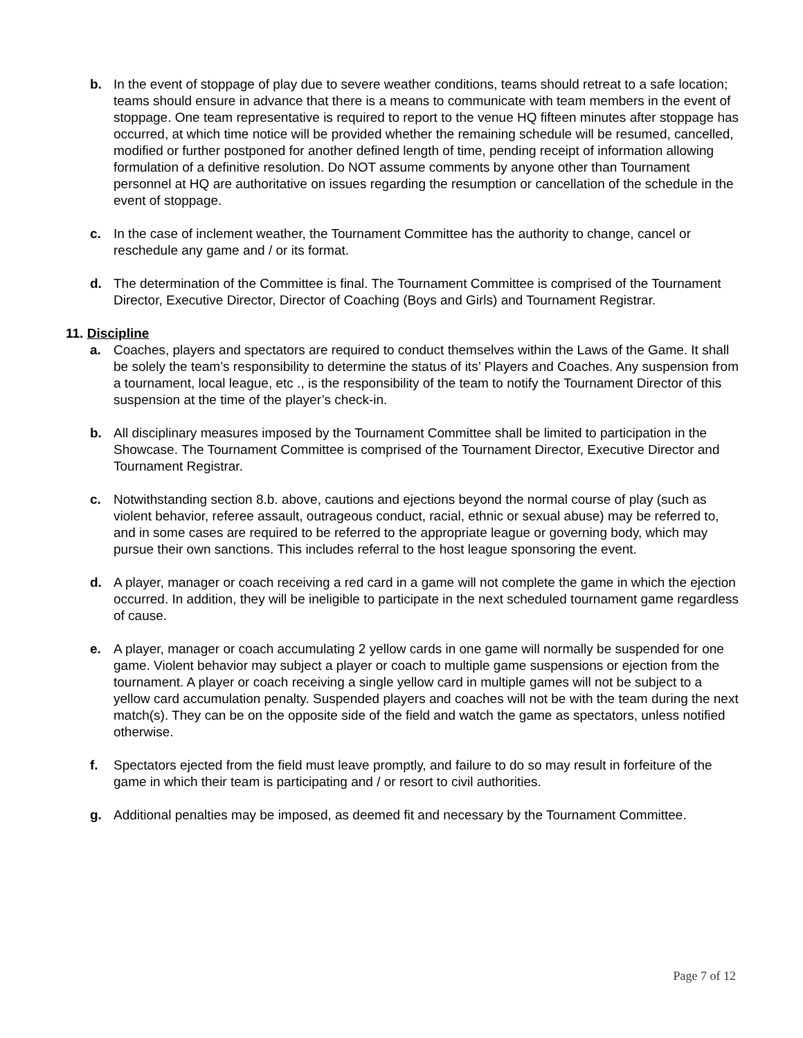b. In the event of stoppage of play due to severe weather conditions, teams should retreat to a safe location; teams should ensure in advance that there is a means to communicate with team members in the event of stoppage. One team representative is required to report to the venue HQ fifteen minutes after stoppage has occurred, at which time notice will be provided whether the remaining schedule will be resumed, cancelled, modified or further postponed for another defined length of time, pending receipt of information allowing formulation of a definitive resolution. Do NOT assume comments by anyone other than Tournament personnel at HQ are authoritative on issues regarding the resumption or cancellation of the schedule in the event of stoppage.
c. In the case of inclement weather, the Tournament Committee has the authority to change, cancel or reschedule any game and / or its format.
d. The determination of the Committee is final. The Tournament Committee is comprised of the Tournament Director, Executive Director, Director of Coaching (Boys and Girls) and Tournament Registrar.
11. Discipline
a. Coaches, players and spectators are required to conduct themselves within the Laws of the Game. It shall be solely the team’s responsibility to determine the status of its’ Players and Coaches. Any suspension from a tournament, local league, etc ., is the responsibility of the team to notify the Tournament Director of this suspension at the time of the player’s check-in.
b. All disciplinary measures imposed by the Tournament Committee shall be limited to participation in the Showcase. The Tournament Committee is comprised of the Tournament Director, Executive Director and Tournament Registrar.
c. Notwithstanding section 8.b. above, cautions and ejections beyond the normal course of play (such as violent behavior, referee assault, outrageous conduct, racial, ethnic or sexual abuse) may be referred to, and in some cases are required to be referred to the appropriate league or governing body, which may pursue their own sanctions. This includes referral to the host league sponsoring the event.
d. A player, manager or coach receiving a red card in a game will not complete the game in which the ejection occurred. In addition, they will be ineligible to participate in the next scheduled tournament game regardless of cause.
e. A player, manager or coach accumulating 2 yellow cards in one game will normally be suspended for one game. Violent behavior may subject a player or coach to multiple game suspensions or ejection from the tournament. A player or coach receiving a single yellow card in multiple games will not be subject to a yellow card accumulation penalty. Suspended players and coaches will not be with the team during the next match(s). They can be on the opposite side of the field and watch the game as spectators, unless notified otherwise.
f. Spectators ejected from the field must leave promptly, and failure to do so may result in forfeiture of the game in which their team is participating and / or resort to civil authorities.
g. Additional penalties may be imposed, as deemed fit and necessary by the Tournament Committee.
Page 7 of 12